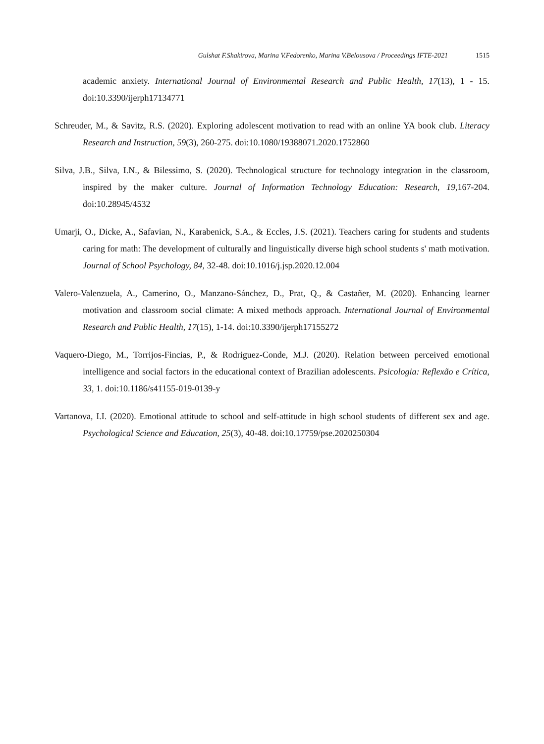Gulshat F.Shakirova, Marina V.Fedorenko, Marina V.Belousova / Proceedings IFTE-2021 1515
academic anxiety. International Journal of Environmental Research and Public Health, 17(13), 1 - 15. doi:10.3390/ijerph17134771
Schreuder, M., & Savitz, R.S. (2020). Exploring adolescent motivation to read with an online YA book club. Literacy Research and Instruction, 59(3), 260-275. doi:10.1080/19388071.2020.1752860
Silva, J.B., Silva, I.N., & Bilessimo, S. (2020). Technological structure for technology integration in the classroom, inspired by the maker culture. Journal of Information Technology Education: Research, 19,167-204. doi:10.28945/4532
Umarji, O., Dicke, A., Safavian, N., Karabenick, S.A., & Eccles, J.S. (2021). Teachers caring for students and students caring for math: The development of culturally and linguistically diverse high school students s' math motivation. Journal of School Psychology, 84, 32-48. doi:10.1016/j.jsp.2020.12.004
Valero-Valenzuela, A., Camerino, O., Manzano-Sánchez, D., Prat, Q., & Castañer, M. (2020). Enhancing learner motivation and classroom social climate: A mixed methods approach. International Journal of Environmental Research and Public Health, 17(15), 1-14. doi:10.3390/ijerph17155272
Vaquero-Diego, M., Torrijos-Fincias, P., & Rodriguez-Conde, M.J. (2020). Relation between perceived emotional intelligence and social factors in the educational context of Brazilian adolescents. Psicologia: Reflexão e Crítica, 33, 1. doi:10.1186/s41155-019-0139-y
Vartanova, I.I. (2020). Emotional attitude to school and self-attitude in high school students of different sex and age. Psychological Science and Education, 25(3), 40-48. doi:10.17759/pse.2020250304